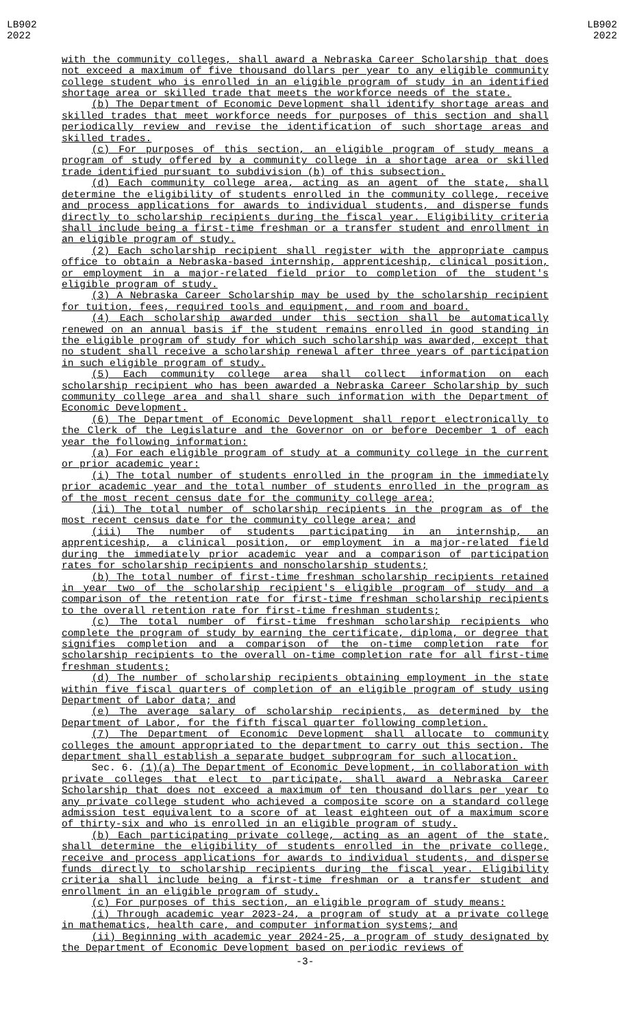LB902
2022
LB902
2022
with the community colleges, shall award a Nebraska Career Scholarship that does not exceed a maximum of five thousand dollars per year to any eligible community college student who is enrolled in an eligible program of study in an identified shortage area or skilled trade that meets the workforce needs of the state.
(b) The Department of Economic Development shall identify shortage areas and skilled trades that meet workforce needs for purposes of this section and shall periodically review and revise the identification of such shortage areas and skilled trades.
(c) For purposes of this section, an eligible program of study means a program of study offered by a community college in a shortage area or skilled trade identified pursuant to subdivision (b) of this subsection.
(d) Each community college area, acting as an agent of the state, shall determine the eligibility of students enrolled in the community college, receive and process applications for awards to individual students, and disperse funds directly to scholarship recipients during the fiscal year. Eligibility criteria shall include being a first-time freshman or a transfer student and enrollment in an eligible program of study.
(2) Each scholarship recipient shall register with the appropriate campus office to obtain a Nebraska-based internship, apprenticeship, clinical position, or employment in a major-related field prior to completion of the student's eligible program of study.
(3) A Nebraska Career Scholarship may be used by the scholarship recipient for tuition, fees, required tools and equipment, and room and board.
(4) Each scholarship awarded under this section shall be automatically renewed on an annual basis if the student remains enrolled in good standing in the eligible program of study for which such scholarship was awarded, except that no student shall receive a scholarship renewal after three years of participation in such eligible program of study.
(5) Each community college area shall collect information on each scholarship recipient who has been awarded a Nebraska Career Scholarship by such community college area and shall share such information with the Department of Economic Development.
(6) The Department of Economic Development shall report electronically to the Clerk of the Legislature and the Governor on or before December 1 of each year the following information:
(a) For each eligible program of study at a community college in the current or prior academic year:
(i) The total number of students enrolled in the program in the immediately prior academic year and the total number of students enrolled in the program as of the most recent census date for the community college area;
(ii) The total number of scholarship recipients in the program as of the most recent census date for the community college area; and
(iii) The number of students participating in an internship, an apprenticeship, a clinical position, or employment in a major-related field during the immediately prior academic year and a comparison of participation rates for scholarship recipients and nonscholarship students;
(b) The total number of first-time freshman scholarship recipients retained in year two of the scholarship recipient's eligible program of study and a comparison of the retention rate for first-time freshman scholarship recipients to the overall retention rate for first-time freshman students;
(c) The total number of first-time freshman scholarship recipients who complete the program of study by earning the certificate, diploma, or degree that signifies completion and a comparison of the on-time completion rate for scholarship recipients to the overall on-time completion rate for all first-time freshman students;
(d) The number of scholarship recipients obtaining employment in the state within five fiscal quarters of completion of an eligible program of study using Department of Labor data; and
(e) The average salary of scholarship recipients, as determined by the Department of Labor, for the fifth fiscal quarter following completion.
(7) The Department of Economic Development shall allocate to community colleges the amount appropriated to the department to carry out this section. The department shall establish a separate budget subprogram for such allocation.
Sec. 6. (1)(a) The Department of Economic Development, in collaboration with private colleges that elect to participate, shall award a Nebraska Career Scholarship that does not exceed a maximum of ten thousand dollars per year to any private college student who achieved a composite score on a standard college admission test equivalent to a score of at least eighteen out of a maximum score of thirty-six and who is enrolled in an eligible program of study.
(b) Each participating private college, acting as an agent of the state, shall determine the eligibility of students enrolled in the private college, receive and process applications for awards to individual students, and disperse funds directly to scholarship recipients during the fiscal year. Eligibility criteria shall include being a first-time freshman or a transfer student and enrollment in an eligible program of study.
(c) For purposes of this section, an eligible program of study means:
(i) Through academic year 2023-24, a program of study at a private college in mathematics, health care, and computer information systems; and
(ii) Beginning with academic year 2024-25, a program of study designated by the Department of Economic Development based on periodic reviews of
-3-